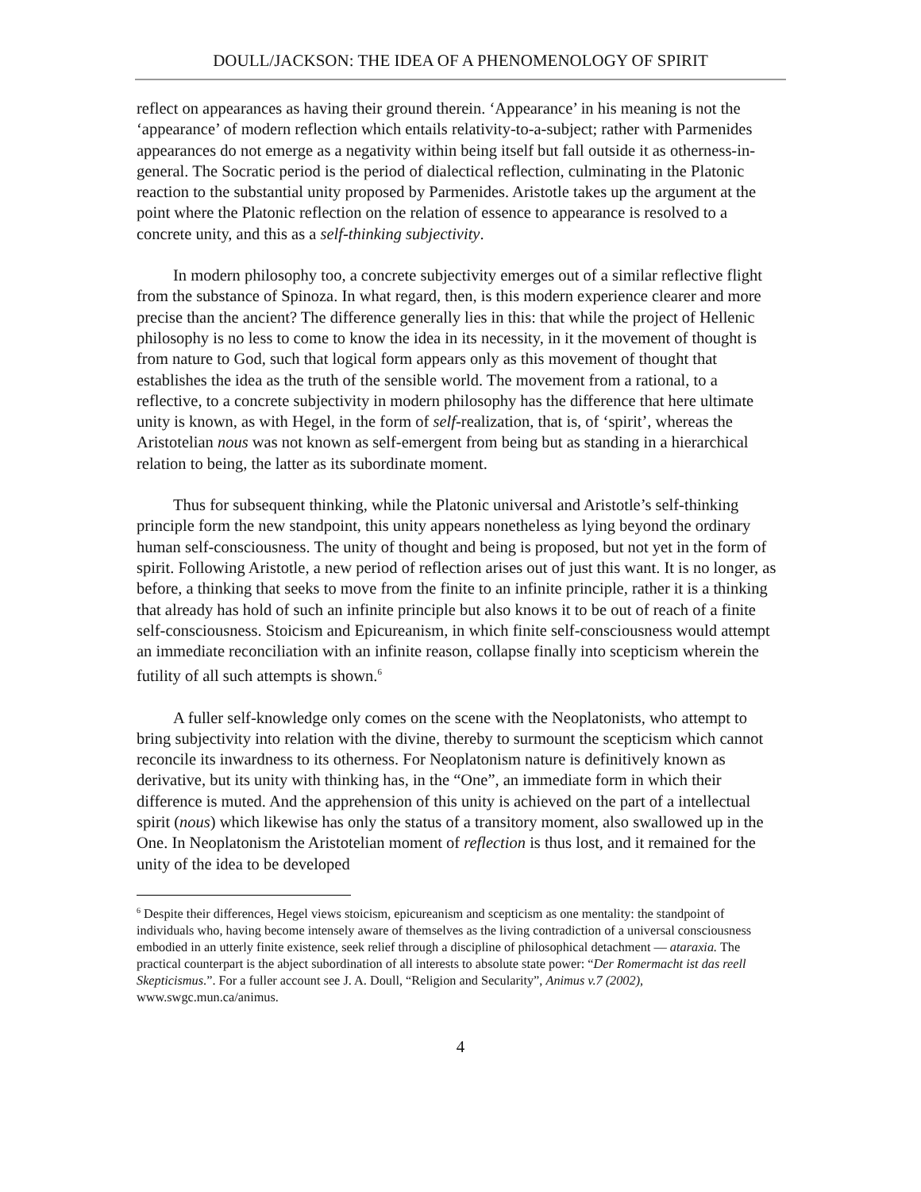DOULL/JACKSON: THE IDEA OF A PHENOMENOLOGY OF SPIRIT
reflect on appearances as having their ground therein. ‘Appearance’ in his meaning is not the ‘appearance’ of modern reflection which entails relativity-to-a-subject; rather with Parmenides appearances do not emerge as a negativity within being itself but fall outside it as otherness-in-general. The Socratic period is the period of dialectical reflection, culminating in the Platonic reaction to the substantial unity proposed by Parmenides. Aristotle takes up the argument at the point where the Platonic reflection on the relation of essence to appearance is resolved to a concrete unity, and this as a self-thinking subjectivity.
In modern philosophy too, a concrete subjectivity emerges out of a similar reflective flight from the substance of Spinoza. In what regard, then, is this modern experience clearer and more precise than the ancient? The difference generally lies in this: that while the project of Hellenic philosophy is no less to come to know the idea in its necessity, in it the movement of thought is from nature to God, such that logical form appears only as this movement of thought that establishes the idea as the truth of the sensible world. The movement from a rational, to a reflective, to a concrete subjectivity in modern philosophy has the difference that here ultimate unity is known, as with Hegel, in the form of self-realization, that is, of ‘spirit’, whereas the Aristotelian nous was not known as self-emergent from being but as standing in a hierarchical relation to being, the latter as its subordinate moment.
Thus for subsequent thinking, while the Platonic universal and Aristotle’s self-thinking principle form the new standpoint, this unity appears nonetheless as lying beyond the ordinary human self-consciousness. The unity of thought and being is proposed, but not yet in the form of spirit. Following Aristotle, a new period of reflection arises out of just this want. It is no longer, as before, a thinking that seeks to move from the finite to an infinite principle, rather it is a thinking that already has hold of such an infinite principle but also knows it to be out of reach of a finite self-consciousness. Stoicism and Epicureanism, in which finite self-consciousness would attempt an immediate reconciliation with an infinite reason, collapse finally into scepticism wherein the futility of all such attempts is shown.<sup>6</sup>
A fuller self-knowledge only comes on the scene with the Neoplatonists, who attempt to bring subjectivity into relation with the divine, thereby to surmount the scepticism which cannot reconcile its inwardness to its otherness. For Neoplatonism nature is definitively known as derivative, but its unity with thinking has, in the “One”, an immediate form in which their difference is muted. And the apprehension of this unity is achieved on the part of a intellectual spirit (nous) which likewise has only the status of a transitory moment, also swallowed up in the One. In Neoplatonism the Aristotelian moment of reflection is thus lost, and it remained for the unity of the idea to be developed
<sup>6</sup> Despite their differences, Hegel views stoicism, epicureanism and scepticism as one mentality: the standpoint of individuals who, having become intensely aware of themselves as the living contradiction of a universal consciousness embodied in an utterly finite existence, seek relief through a discipline of philosophical detachment — ataraxia. The practical counterpart is the abject subordination of all interests to absolute state power: “Der Romermacht ist das reell Skepticismus.”. For a fuller account see J. A. Doull, “Religion and Secularity”, Animus v.7 (2002), www.swgc.mun.ca/animus.
4